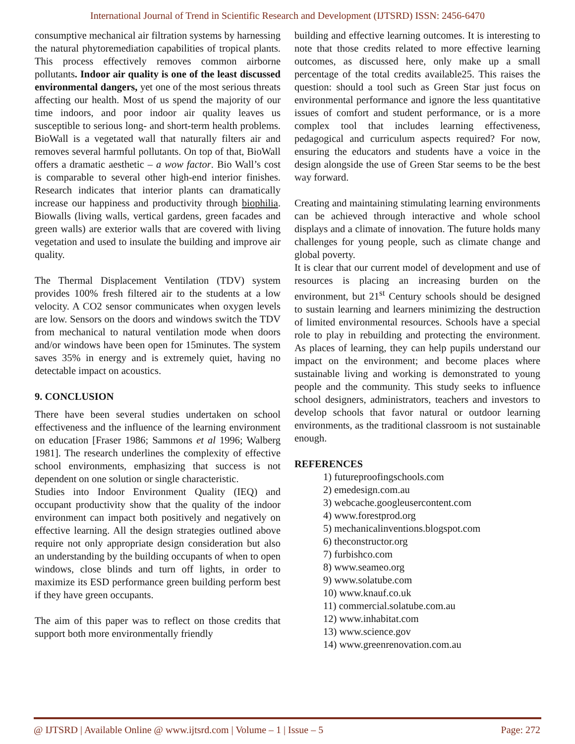International Journal of Trend in Scientific Research and Development (IJTSRD) ISSN: 2456-6470
consumptive mechanical air filtration systems by harnessing the natural phytoremediation capabilities of tropical plants. This process effectively removes common airborne pollutants. Indoor air quality is one of the least discussed environmental dangers, yet one of the most serious threats affecting our health. Most of us spend the majority of our time indoors, and poor indoor air quality leaves us susceptible to serious long- and short-term health problems. BioWall is a vegetated wall that naturally filters air and removes several harmful pollutants. On top of that, BioWall offers a dramatic aesthetic – a wow factor. Bio Wall’s cost is comparable to several other high-end interior finishes. Research indicates that interior plants can dramatically increase our happiness and productivity through biophilia. Biowalls (living walls, vertical gardens, green facades and green walls) are exterior walls that are covered with living vegetation and used to insulate the building and improve air quality.
The Thermal Displacement Ventilation (TDV) system provides 100% fresh filtered air to the students at a low velocity. A CO2 sensor communicates when oxygen levels are low. Sensors on the doors and windows switch the TDV from mechanical to natural ventilation mode when doors and/or windows have been open for 15minutes. The system saves 35% in energy and is extremely quiet, having no detectable impact on acoustics.
9. CONCLUSION
There have been several studies undertaken on school effectiveness and the influence of the learning environment on education [Fraser 1986; Sammons et al 1996; Walberg 1981]. The research underlines the complexity of effective school environments, emphasizing that success is not dependent on one solution or single characteristic.
Studies into Indoor Environment Quality (IEQ) and occupant productivity show that the quality of the indoor environment can impact both positively and negatively on effective learning. All the design strategies outlined above require not only appropriate design consideration but also an understanding by the building occupants of when to open windows, close blinds and turn off lights, in order to maximize its ESD performance green building perform best if they have green occupants.
The aim of this paper was to reflect on those credits that support both more environmentally friendly
building and effective learning outcomes. It is interesting to note that those credits related to more effective learning outcomes, as discussed here, only make up a small percentage of the total credits available25. This raises the question: should a tool such as Green Star just focus on environmental performance and ignore the less quantitative issues of comfort and student performance, or is a more complex tool that includes learning effectiveness, pedagogical and curriculum aspects required? For now, ensuring the educators and students have a voice in the design alongside the use of Green Star seems to be the best way forward.
Creating and maintaining stimulating learning environments can be achieved through interactive and whole school displays and a climate of innovation. The future holds many challenges for young people, such as climate change and global poverty.
It is clear that our current model of development and use of resources is placing an increasing burden on the environment, but 21<sup>st</sup> Century schools should be designed to sustain learning and learners minimizing the destruction of limited environmental resources. Schools have a special role to play in rebuilding and protecting the environment. As places of learning, they can help pupils understand our impact on the environment; and become places where sustainable living and working is demonstrated to young people and the community. This study seeks to influence school designers, administrators, teachers and investors to develop schools that favor natural or outdoor learning environments, as the traditional classroom is not sustainable enough.
REFERENCES
1) futureproofingschools.com
2) emedesign.com.au
3) webcache.googleusercontent.com
4) www.forestprod.org
5) mechanicalinventions.blogspot.com
6) theconstructor.org
7) furbishco.com
8) www.seameo.org
9) www.solatube.com
10) www.knauf.co.uk
11) commercial.solatube.com.au
12) www.inhabitat.com
13) www.science.gov
14) www.greenrenovation.com.au
@ IJTSRD | Available Online @ www.ijtsrd.com | Volume – 1 | Issue – 5 Page: 272